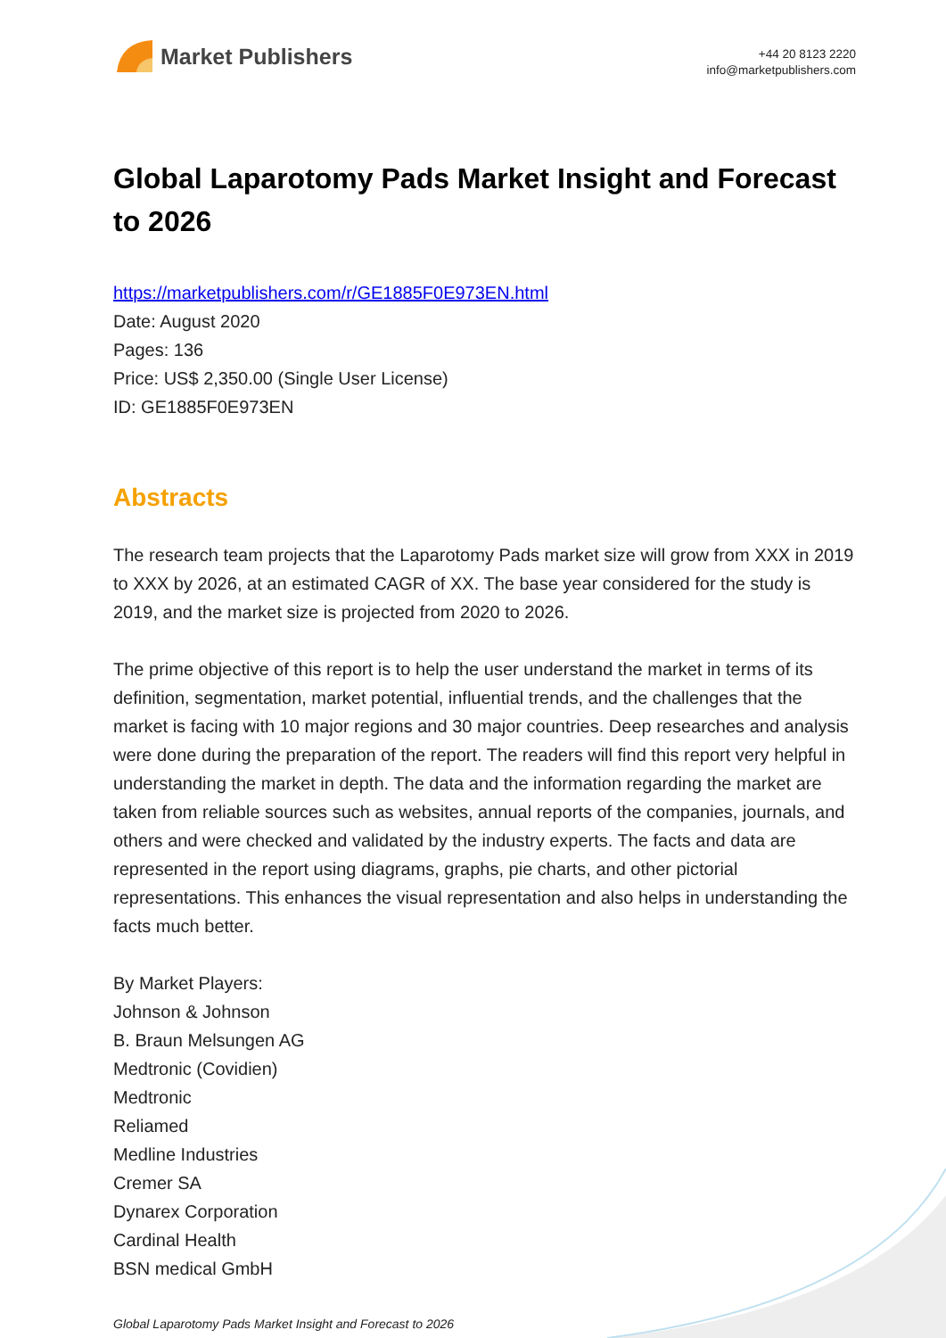Market Publishers
+44 20 8123 2220
info@marketpublishers.com
Global Laparotomy Pads Market Insight and Forecast to 2026
https://marketpublishers.com/r/GE1885F0E973EN.html
Date: August 2020
Pages: 136
Price: US$ 2,350.00 (Single User License)
ID: GE1885F0E973EN
Abstracts
The research team projects that the Laparotomy Pads market size will grow from XXX in 2019 to XXX by 2026, at an estimated CAGR of XX. The base year considered for the study is 2019, and the market size is projected from 2020 to 2026.
The prime objective of this report is to help the user understand the market in terms of its definition, segmentation, market potential, influential trends, and the challenges that the market is facing with 10 major regions and 30 major countries. Deep researches and analysis were done during the preparation of the report. The readers will find this report very helpful in understanding the market in depth. The data and the information regarding the market are taken from reliable sources such as websites, annual reports of the companies, journals, and others and were checked and validated by the industry experts. The facts and data are represented in the report using diagrams, graphs, pie charts, and other pictorial representations. This enhances the visual representation and also helps in understanding the facts much better.
By Market Players:
Johnson & Johnson
B. Braun Melsungen AG
Medtronic (Covidien)
Medtronic
Reliamed
Medline Industries
Cremer SA
Dynarex Corporation
Cardinal Health
BSN medical GmbH
Global Laparotomy Pads Market Insight and Forecast to 2026